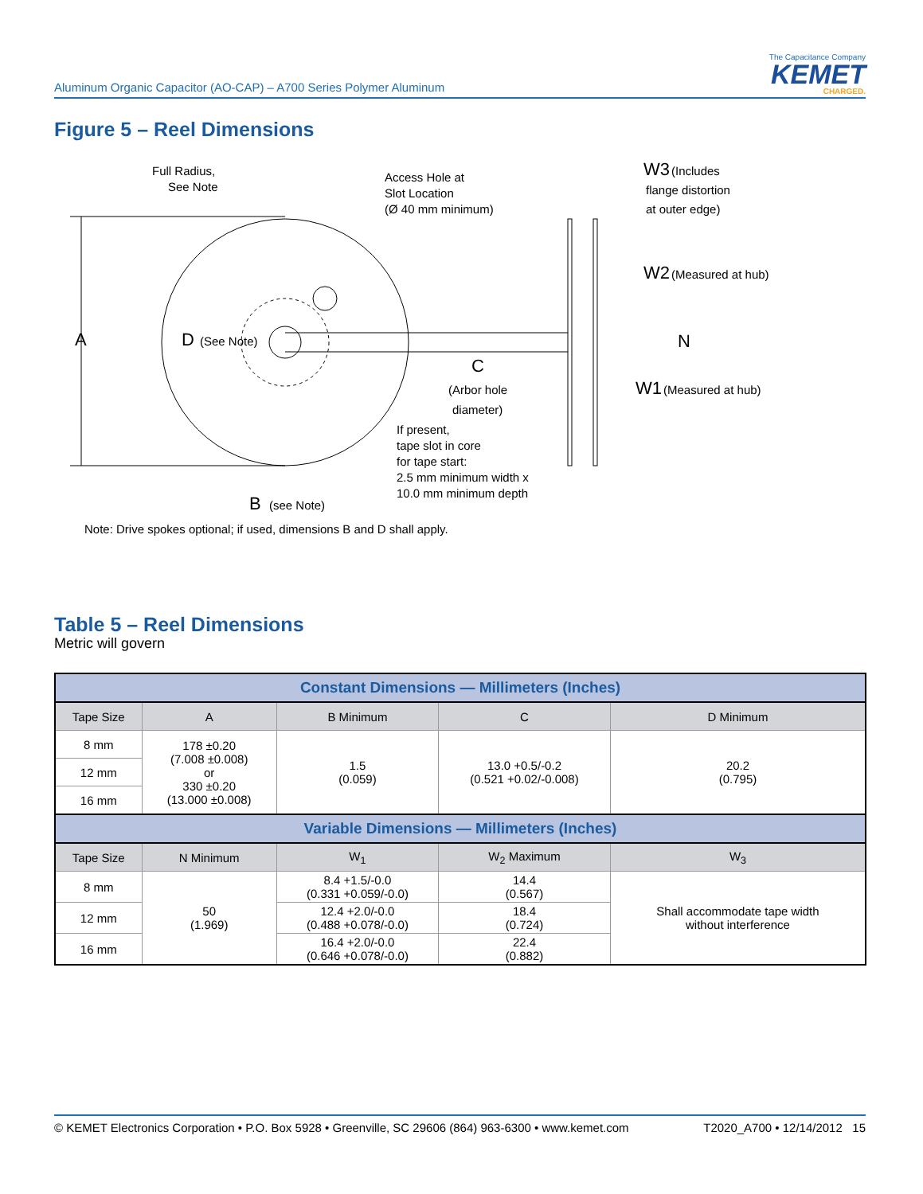Aluminum Organic Capacitor (AO-CAP) – A700 Series Polymer Aluminum
The Capacitance Company
KEMET
CHARGED.
Figure 5 – Reel Dimensions
A
Full Radius,
See Note
Access Hole at
Slot Location
(Ø 40 mm minimum)
W3
(Includes
flange distortion
at outer edge)
W2
(Measured at hub)
N
W1
(Measured at hub)
D
(See Note)
C
(Arbor hole
diameter)
If present,
tape slot in core
for tape start:
2.5 mm minimum width x
10.0 mm minimum depth
B
(see Note)
Note: Drive spokes optional; if used, dimensions B and D shall apply.
Table 5 – Reel Dimensions
Metric will govern
| Constant Dimensions — Millimeters (Inches) | | | | |
| --- | --- | --- | --- | --- |
| Tape Size | A | B Minimum | C | D Minimum |
| 8 mm | 178 ±0.20 (7.008 ±0.008) or 330 ±0.20 (13.000 ±0.008) | 1.5 (0.059) | 13.0 +0.5/-0.2 (0.521 +0.02/-0.008) | 20.2 (0.795) |
| 12 mm | | | | |
| 16 mm | | | | |
| Variable Dimensions — Millimeters (Inches) | | | | |
| Tape Size | N Minimum | W<sub>1</sub> | W<sub>2</sub> Maximum | W<sub>3</sub> |
| 8 mm | 50 (1.969) | 8.4 +1.5/-0.0 (0.331 +0.059/-0.0) | 14.4 (0.567) | Shall accommodate tape width without interference |
| 12 mm | | 12.4 +2.0/-0.0 (0.488 +0.078/-0.0) | 18.4 (0.724) | |
| 16 mm | | 16.4 +2.0/-0.0 (0.646 +0.078/-0.0) | 22.4 (0.882) | |
© KEMET Electronics Corporation • P.O. Box 5928 • Greenville, SC 29606 (864) 963-6300 • www.kemet.com T2020_A700 • 12/14/2012 15